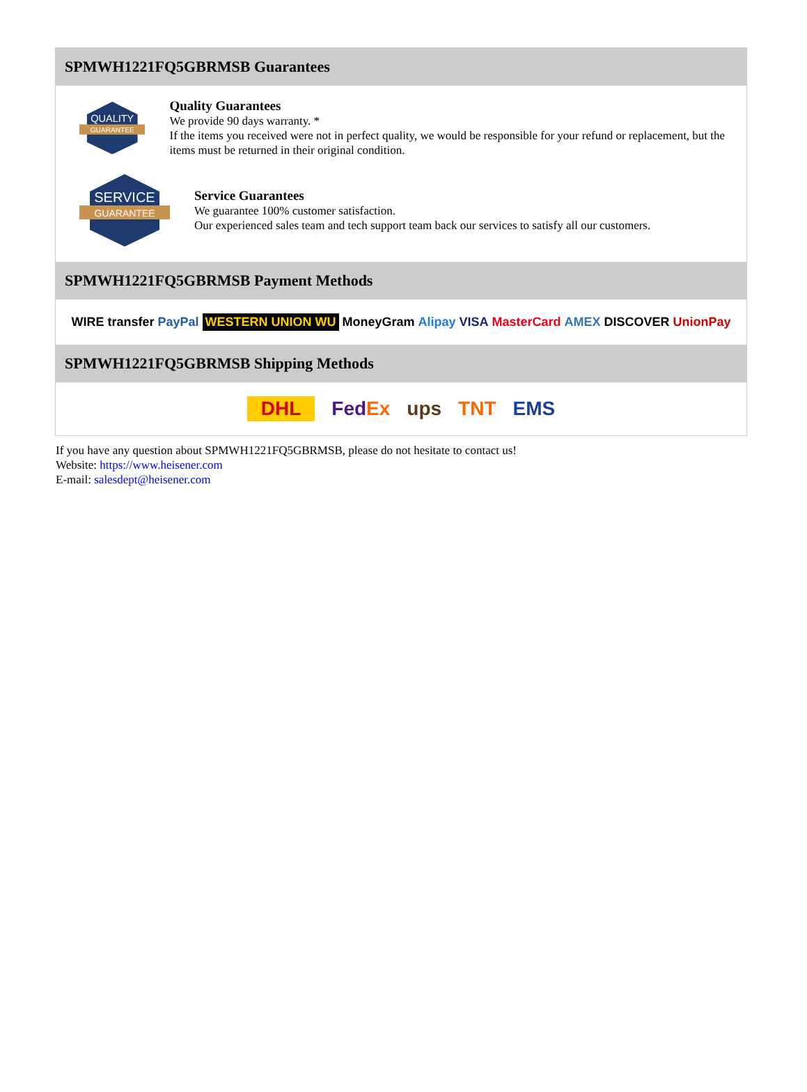SPMWH1221FQ5GBRMSB Guarantees
QUALITY
GUARANTEE
Quality Guarantees
We provide 90 days warranty. *
If the items you received were not in perfect quality, we would be responsible for your refund or replacement, but the items must be returned in their original condition.
SERVICE
GUARANTEE
Service Guarantees
We guarantee 100% customer satisfaction.
Our experienced sales team and tech support team back our services to satisfy all our customers.
SPMWH1221FQ5GBRMSB Payment Methods
WIRE transfer PayPal WESTERN UNION WU MoneyGram Alipay VISA MasterCard AMEX DISCOVER UnionPay
SPMWH1221FQ5GBRMSB Shipping Methods
DHL FedEx ups TNT EMS
If you have any question about SPMWH1221FQ5GBRMSB, please do not hesitate to contact us!
Website: https://www.heisener.com
E-mail: salesdept@heisener.com